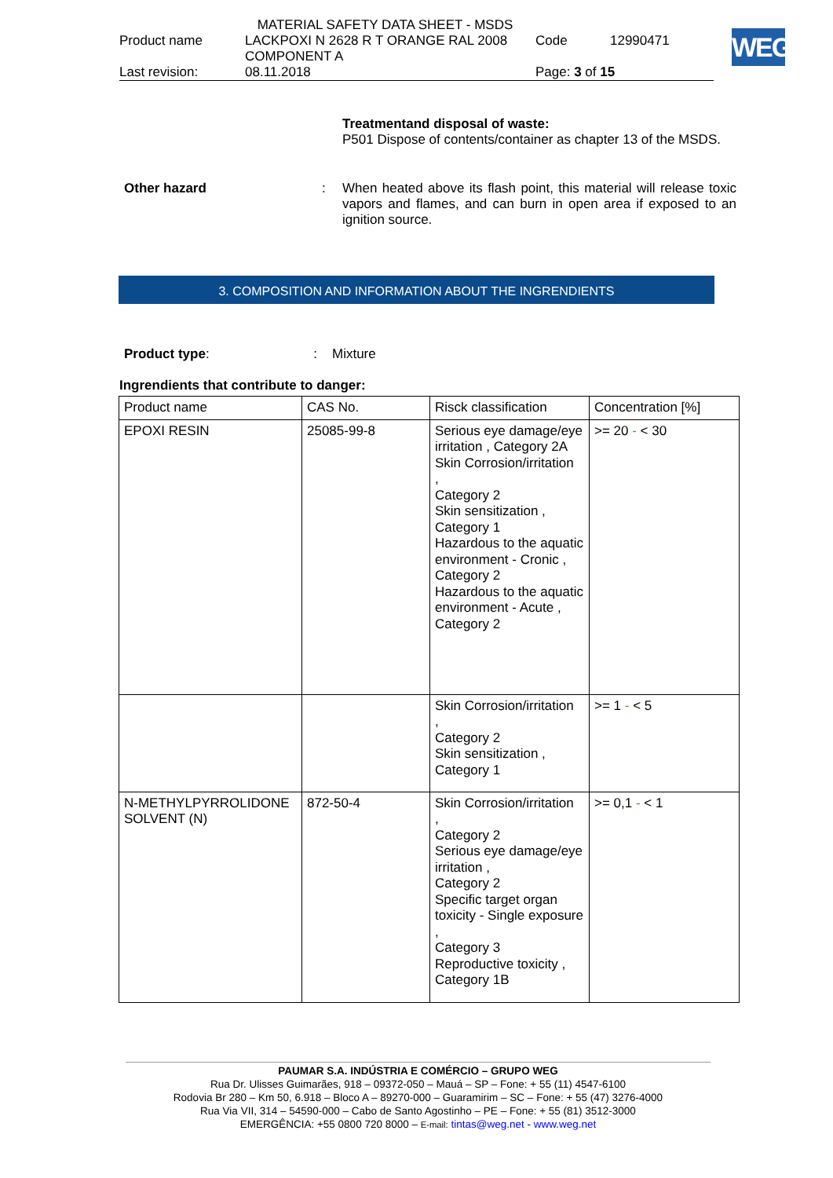MATERIAL SAFETY DATA SHEET - MSDS
| Product name | LACKPOXI N 2628 R T ORANGE RAL 2008 COMPONENT A | Code | 12990471 |
| Last revision: | 08.11.2018 | Page: 3 of 15 | |
WEG
Treatmentand disposal of waste:
P501 Dispose of contents/container as chapter 13 of the MSDS.
Other hazard: When heated above its flash point, this material will release toxic vapors and flames, and can burn in open area if exposed to an ignition source.
3. COMPOSITION AND INFORMATION ABOUT THE INGRENDIENTS
Product type: : Mixture
Ingrendients that contribute to danger:
| Product name | CAS No. | Risck classification | Concentration [%] |
| --- | --- | --- | --- |
| EPOXI RESIN | 25085-99-8 | Serious eye damage/eye irritation , Category 2A Skin Corrosion/irritation , Category 2 Skin sensitization , Category 1 Hazardous to the aquatic environment - Cronic , Category 2 Hazardous to the aquatic environment - Acute , Category 2 | >= 20 - < 30 |
| | | Skin Corrosion/irritation , Category 2 Skin sensitization , Category 1 | >= 1 - < 5 |
| N-METHYLPYRROLIDONE SOLVENT (N) | 872-50-4 | Skin Corrosion/irritation , Category 2 Serious eye damage/eye irritation , Category 2 Specific target organ toxicity - Single exposure , Category 3 Reproductive toxicity , Category 1B | >= 0,1 - < 1 |
PAUMAR S.A. INDÚSTRIA E COMÉRCIO – GRUPO WEG
Rua Dr. Ulisses Guimarães, 918 – 09372-050 – Mauá – SP – Fone: + 55 (11) 4547-6100
Rodovia Br 280 – Km 50, 6.918 – Bloco A – 89270-000 – Guaramirim – SC – Fone: + 55 (47) 3276-4000
Rua Via VII, 314 – 54590-000 – Cabo de Santo Agostinho – PE – Fone: + 55 (81) 3512-3000
EMERGÊNCIA: +55 0800 720 8000 – E-mail: tintas@weg.net - www.weg.net